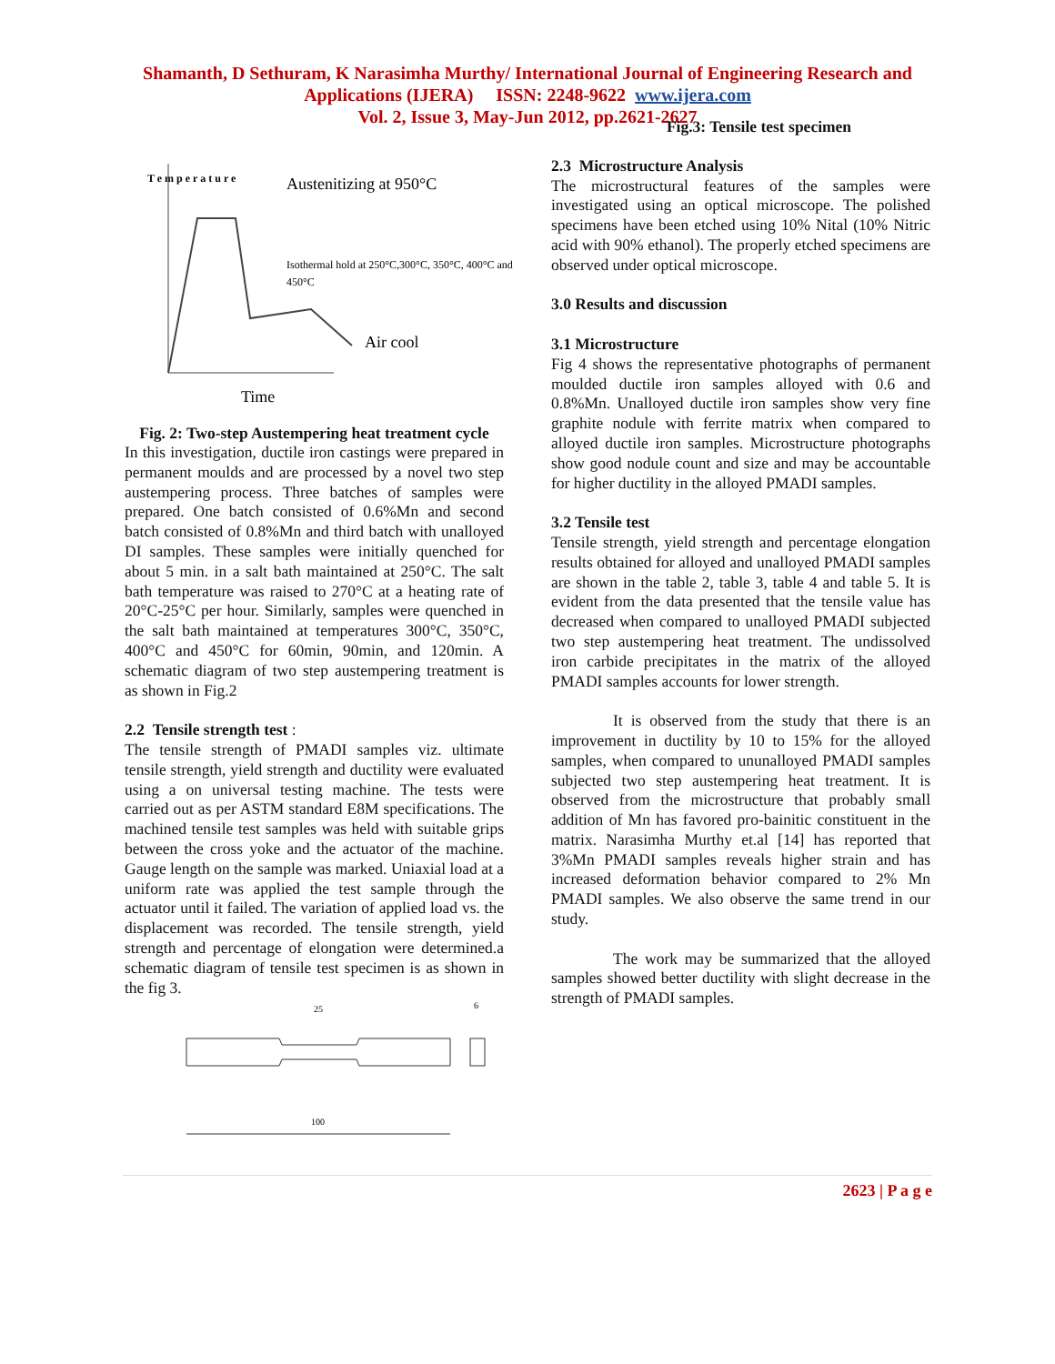Shamanth, D Sethuram, K Narasimha Murthy/ International Journal of Engineering Research and
Applications (IJERA) ISSN: 2248-9622 www.ijera.com
Vol. 2, Issue 3, May-Jun 2012, pp.2621-2627
T e m p e r a t u r e
Austenitizing at 950°C
Isothermal hold at 250°C,300°C, 350°C, 400°C and
450°C
Air cool
Time
Fig. 2: Two-step Austempering heat treatment cycle
In this investigation, ductile iron castings were prepared in permanent moulds and are processed by a novel two step austempering process. Three batches of samples were prepared. One batch consisted of 0.6%Mn and second batch consisted of 0.8%Mn and third batch with unalloyed DI samples. These samples were initially quenched for about 5 min. in a salt bath maintained at 250°C. The salt bath temperature was raised to 270°C at a heating rate of 20°C-25°C per hour. Similarly, samples were quenched in the salt bath maintained at temperatures 300°C, 350°C, 400°C and 450°C for 60min, 90min, and 120min. A schematic diagram of two step austempering treatment is as shown in Fig.2
2.2 Tensile strength test :
The tensile strength of PMADI samples viz. ultimate tensile strength, yield strength and ductility were evaluated using a on universal testing machine. The tests were carried out as per ASTM standard E8M specifications. The machined tensile test samples was held with suitable grips between the cross yoke and the actuator of the machine. Gauge length on the sample was marked. Uniaxial load at a uniform rate was applied the test sample through the actuator until it failed. The variation of applied load vs. the displacement was recorded. The tensile strength, yield strength and percentage of elongation were determined.a schematic diagram of tensile test specimen is as shown in the fig 3.
100
25
6
Fig.3: Tensile test specimen
2.3 Microstructure Analysis
The microstructural features of the samples were investigated using an optical microscope. The polished specimens have been etched using 10% Nital (10% Nitric acid with 90% ethanol). The properly etched specimens are observed under optical microscope.
3.0 Results and discussion
3.1 Microstructure
Fig 4 shows the representative photographs of permanent moulded ductile iron samples alloyed with 0.6 and 0.8%Mn. Unalloyed ductile iron samples show very fine graphite nodule with ferrite matrix when compared to alloyed ductile iron samples. Microstructure photographs show good nodule count and size and may be accountable for higher ductility in the alloyed PMADI samples.
3.2 Tensile test
Tensile strength, yield strength and percentage elongation results obtained for alloyed and unalloyed PMADI samples are shown in the table 2, table 3, table 4 and table 5. It is evident from the data presented that the tensile value has decreased when compared to unalloyed PMADI subjected two step austempering heat treatment. The undissolved iron carbide precipitates in the matrix of the alloyed PMADI samples accounts for lower strength.
It is observed from the study that there is an improvement in ductility by 10 to 15% for the alloyed samples, when compared to ununalloyed PMADI samples subjected two step austempering heat treatment. It is observed from the microstructure that probably small addition of Mn has favored pro-bainitic constituent in the matrix. Narasimha Murthy et.al [14] has reported that 3%Mn PMADI samples reveals higher strain and has increased deformation behavior compared to 2% Mn PMADI samples. We also observe the same trend in our study.
The work may be summarized that the alloyed samples showed better ductility with slight decrease in the strength of PMADI samples.
2623 | P a g e